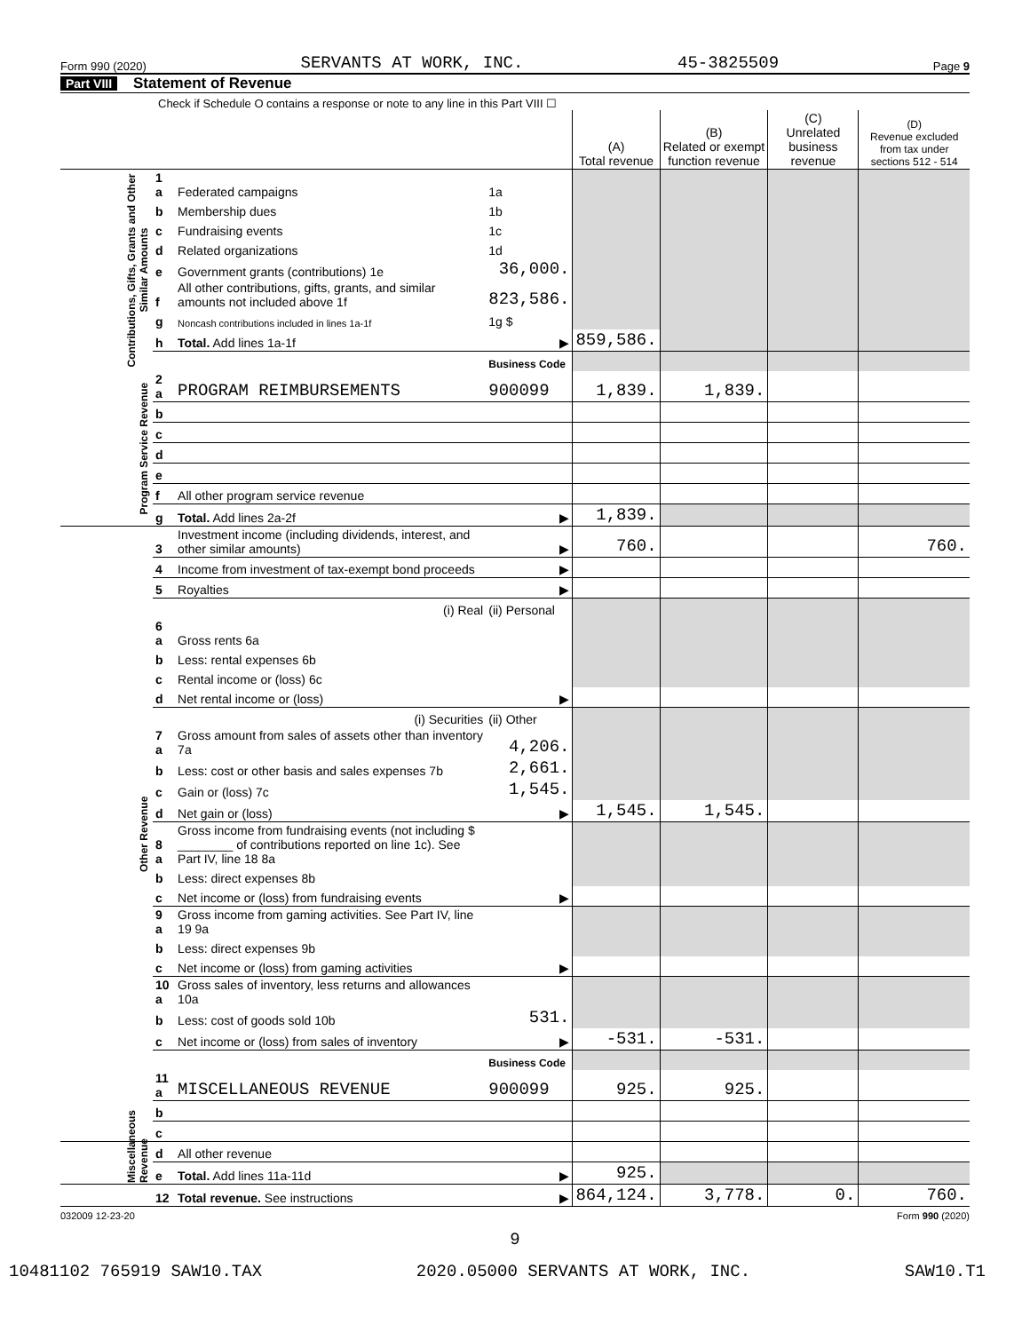Form 990 (2020) SERVANTS AT WORK, INC. 45-3825509 Page 9
Part VIII Statement of Revenue
Check if Schedule O contains a response or note to any line in this Part VIII ☐
| | | | | (A) Total revenue | (B) Related or exempt function revenue | (C) Unrelated business revenue | (D) Revenue excluded from tax under sections 512 - 514 |
| --- | --- | --- | --- | --- | --- | --- | --- |
| Contributions, Gifts, Grants and Other Similar Amounts | 1 a | Federated campaigns | 1a | | | | |
| | b | Membership dues | 1b | | | | |
| | c | Fundraising events | 1c | | | | |
| | d | Related organizations | 1d | | | | |
| | e | Government grants (contributions) 1e | 36,000. | | | | |
| | f | All other contributions, gifts, grants, and similar amounts not included above 1f | 823,586. | | | | |
| | g | Noncash contributions included in lines 1a-1f | 1g $ | | | | |
| | h | Total. Add lines 1a-1f | ▶ | 859,586. | | | |
| | | | Business Code | | | | |
| Program Service Revenue | 2 a | PROGRAM REIMBURSEMENTS | 900099 | 1,839. | 1,839. | | |
| | b | | | | | | |
| | c | | | | | | |
| | d | | | | | | |
| | e | | | | | | |
| | f | All other program service revenue | | | | | |
| | g | Total. Add lines 2a-2f | ▶ | 1,839. | | | |
| Other Revenue | 3 | Investment income (including dividends, interest, and other similar amounts) | ▶ | 760. | | | 760. |
| | 4 | Income from investment of tax-exempt bond proceeds | ▶ | | | | |
| | 5 | Royalties | ▶ | | | | |
| | | (i) Real | (ii) Personal | | | | |
| | 6 a | Gross rents 6a | | | | | |
| | b | Less: rental expenses 6b | | | | | |
| | c | Rental income or (loss) 6c | | | | | |
| | d | Net rental income or (loss) | ▶ | | | | |
| | | (i) Securities | (ii) Other | | | | |
| | 7 a | Gross amount from sales of assets other than inventory 7a | 4,206. | | | | |
| | b | Less: cost or other basis and sales expenses 7b | 2,661. | | | | |
| | c | Gain or (loss) 7c | 1,545. | | | | |
| | d | Net gain or (loss) | ▶ | 1,545. | 1,545. | | |
| | 8 a | Gross income from fundraising events (not including $ ________ of contributions reported on line 1c). See Part IV, line 18 8a | | | | | |
| | b | Less: direct expenses 8b | | | | | |
| | c | Net income or (loss) from fundraising events | ▶ | | | | |
| | 9 a | Gross income from gaming activities. See Part IV, line 19 9a | | | | | |
| | b | Less: direct expenses 9b | | | | | |
| | c | Net income or (loss) from gaming activities | ▶ | | | | |
| | 10 a | Gross sales of inventory, less returns and allowances 10a | | | | | |
| | b | Less: cost of goods sold 10b | 531. | | | | |
| | c | Net income or (loss) from sales of inventory | ▶ | -531. | -531. | | |
| | | | Business Code | | | | |
| | 11 a | MISCELLANEOUS REVENUE | 900099 | 925. | 925. | | |
| | b | | | | | | |
| | c | | | | | | |
| Miscellaneous Revenue | d | All other revenue | | | | | |
| | e | Total. Add lines 11a-11d | ▶ | 925. | | | |
| | 12 | Total revenue. See instructions | ▶ | 864,124. | 3,778. | 0. | 760. |
032009 12-23-20 Form 990 (2020)
9
10481102 765919 SAW10.TAX 2020.05000 SERVANTS AT WORK, INC. SAW10.T1